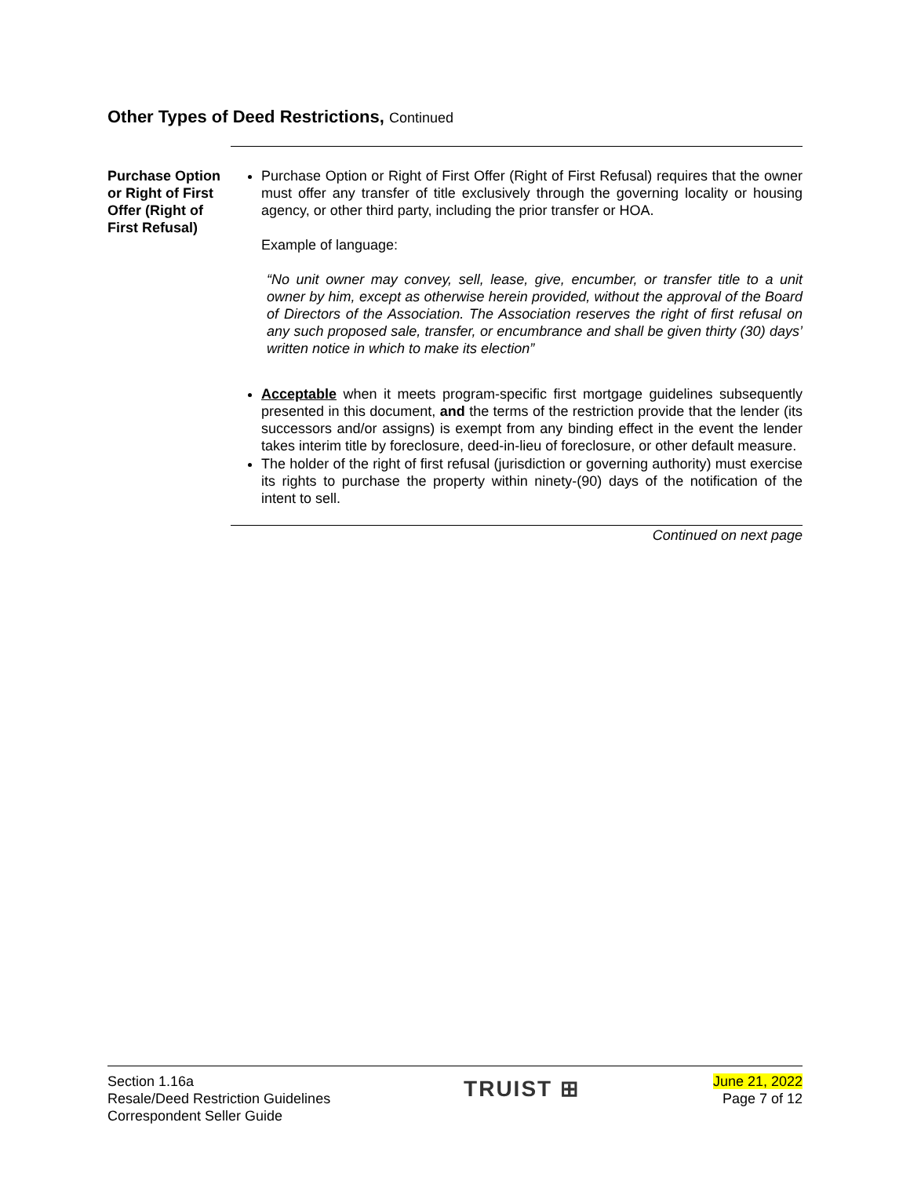Other Types of Deed Restrictions, Continued
Purchase Option or Right of First Offer (Right of First Refusal)
Purchase Option or Right of First Offer (Right of First Refusal) requires that the owner must offer any transfer of title exclusively through the governing locality or housing agency, or other third party, including the prior transfer or HOA.
Example of language:
“No unit owner may convey, sell, lease, give, encumber, or transfer title to a unit owner by him, except as otherwise herein provided, without the approval of the Board of Directors of the Association. The Association reserves the right of first refusal on any such proposed sale, transfer, or encumbrance and shall be given thirty (30) days’ written notice in which to make its election”
Acceptable when it meets program-specific first mortgage guidelines subsequently presented in this document, and the terms of the restriction provide that the lender (its successors and/or assigns) is exempt from any binding effect in the event the lender takes interim title by foreclosure, deed-in-lieu of foreclosure, or other default measure.
The holder of the right of first refusal (jurisdiction or governing authority) must exercise its rights to purchase the property within ninety-(90) days of the notification of the intent to sell.
Continued on next page
Section 1.16a
Resale/Deed Restriction Guidelines
Correspondent Seller Guide
TRUIST ⊞
June 21, 2022
Page 7 of 12